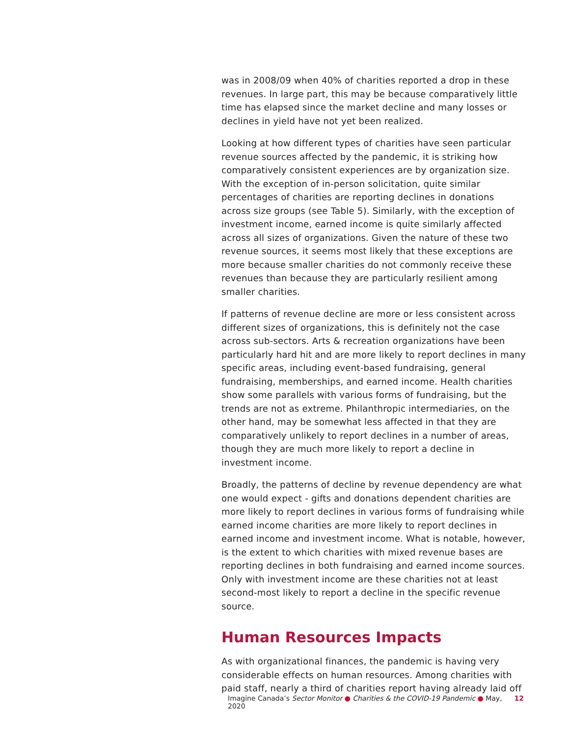was in 2008/09 when 40% of charities reported a drop in these revenues. In large part, this may be because comparatively little time has elapsed since the market decline and many losses or declines in yield have not yet been realized.
Looking at how different types of charities have seen particular revenue sources affected by the pandemic, it is striking how comparatively consistent experiences are by organization size. With the exception of in-person solicitation, quite similar percentages of charities are reporting declines in donations across size groups (see Table 5). Similarly, with the exception of investment income, earned income is quite similarly affected across all sizes of organizations. Given the nature of these two revenue sources, it seems most likely that these exceptions are more because smaller charities do not commonly receive these revenues than because they are particularly resilient among smaller charities.
If patterns of revenue decline are more or less consistent across different sizes of organizations, this is definitely not the case across sub-sectors. Arts & recreation organizations have been particularly hard hit and are more likely to report declines in many specific areas, including event-based fundraising, general fundraising, memberships, and earned income. Health charities show some parallels with various forms of fundraising, but the trends are not as extreme. Philanthropic intermediaries, on the other hand, may be somewhat less affected in that they are comparatively unlikely to report declines in a number of areas, though they are much more likely to report a decline in investment income.
Broadly, the patterns of decline by revenue dependency are what one would expect - gifts and donations dependent charities are more likely to report declines in various forms of fundraising while earned income charities are more likely to report declines in earned income and investment income. What is notable, however, is the extent to which charities with mixed revenue bases are reporting declines in both fundraising and earned income sources. Only with investment income are these charities not at least second-most likely to report a decline in the specific revenue source.
Human Resources Impacts
As with organizational finances, the pandemic is having very considerable effects on human resources. Among charities with paid staff, nearly a third of charities report having already laid off
Imagine Canada’s Sector Monitor ● Charities & the COVID-19 Pandemic ● May, 2020 12